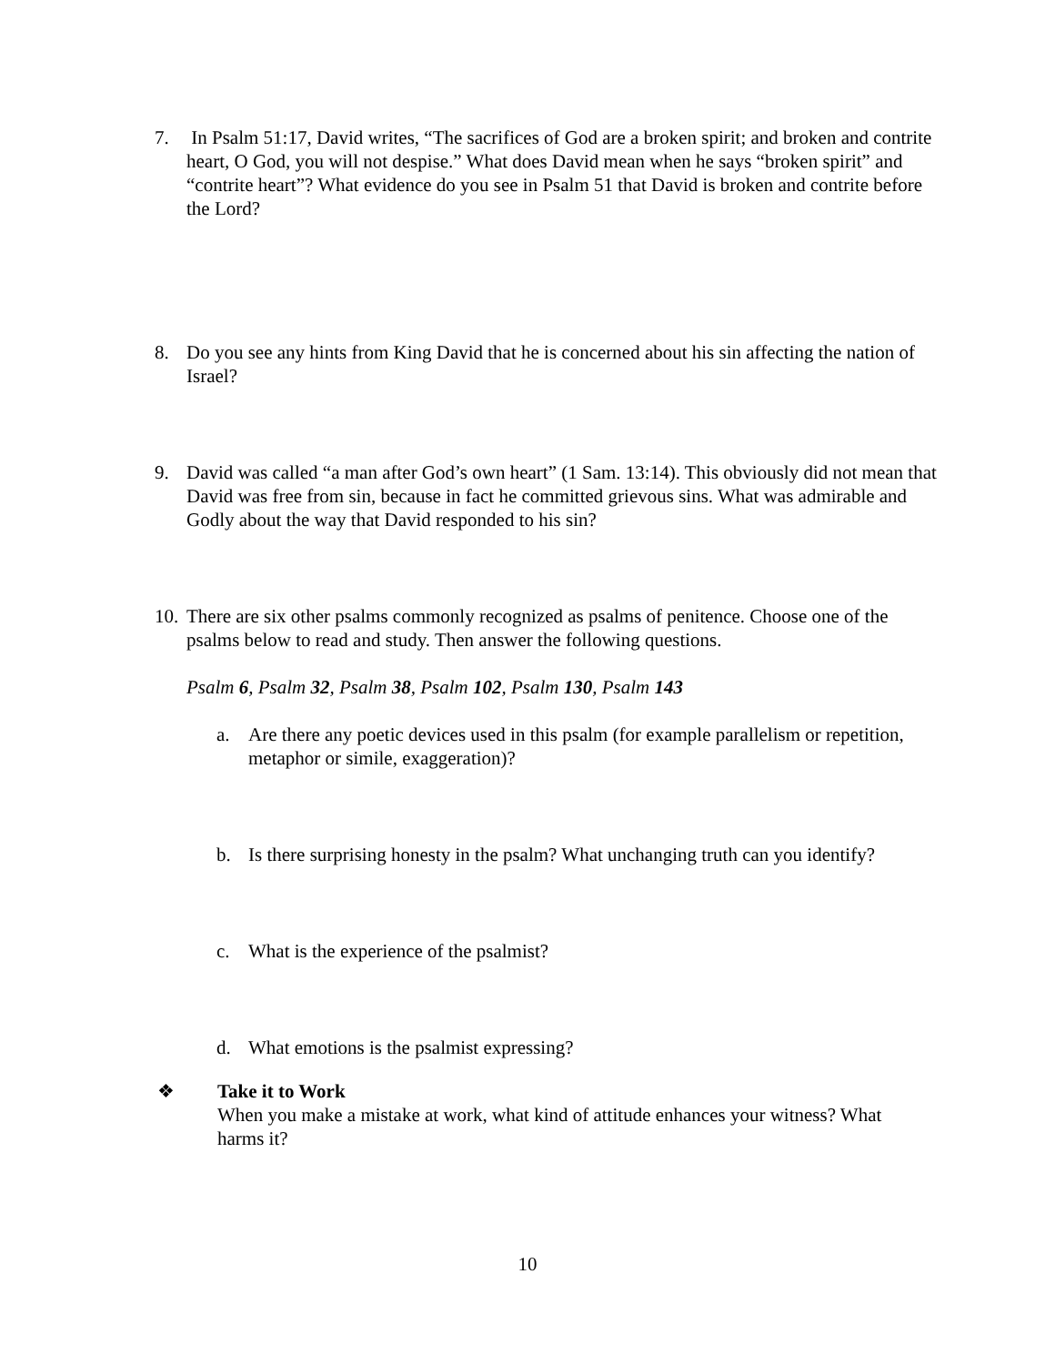7. In Psalm 51:17, David writes, “The sacrifices of God are a broken spirit; and broken and contrite heart, O God, you will not despise.” What does David mean when he says “broken spirit” and “contrite heart”? What evidence do you see in Psalm 51 that David is broken and contrite before the Lord?
8. Do you see any hints from King David that he is concerned about his sin affecting the nation of Israel?
9. David was called “a man after God’s own heart” (1 Sam. 13:14). This obviously did not mean that David was free from sin, because in fact he committed grievous sins. What was admirable and Godly about the way that David responded to his sin?
10.
There are six other psalms commonly recognized as psalms of penitence. Choose one of the psalms below to read and study. Then answer the following questions.
Psalm 6, Psalm 32, Psalm 38, Psalm 102, Psalm 130, Psalm 143
a. Are there any poetic devices used in this psalm (for example parallelism or repetition, metaphor or simile, exaggeration)?
b. Is there surprising honesty in the psalm? What unchanging truth can you identify?
c. What is the experience of the psalmist?
d. What emotions is the psalmist expressing?
❖ Take it to Work
When you make a mistake at work, what kind of attitude enhances your witness? What harms it?
10